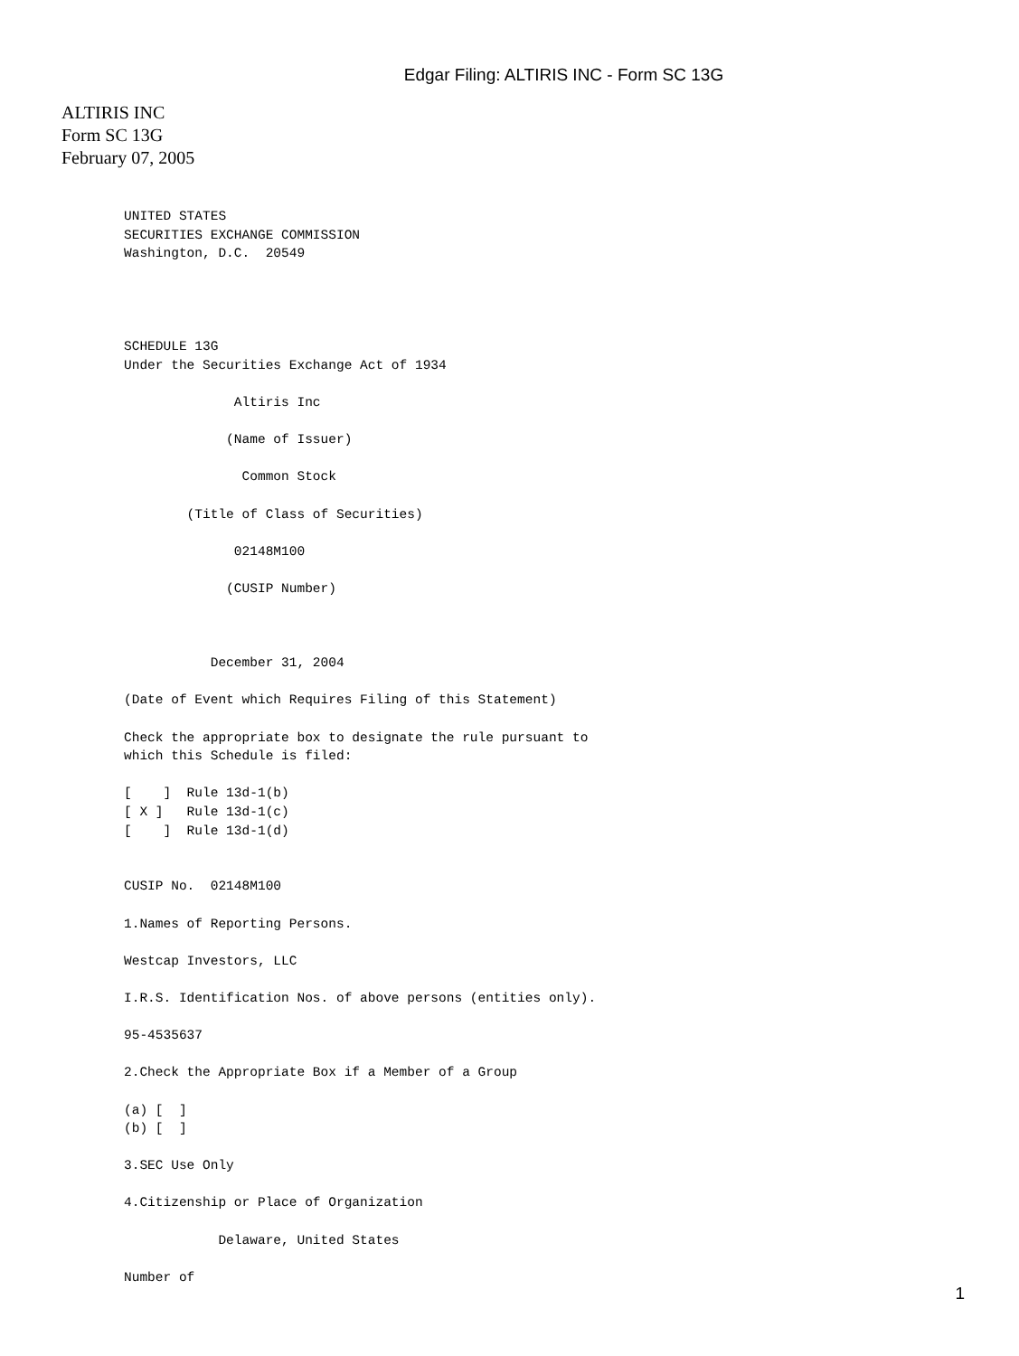Edgar Filing: ALTIRIS INC - Form SC 13G
ALTIRIS INC
Form SC 13G
February 07, 2005
UNITED STATES
SECURITIES EXCHANGE COMMISSION
Washington, D.C.  20549




SCHEDULE 13G
Under the Securities Exchange Act of 1934

              Altiris Inc

             (Name of Issuer)

               Common Stock

        (Title of Class of Securities)

              02148M100

             (CUSIP Number)



           December 31, 2004

(Date of Event which Requires Filing of this Statement)

Check the appropriate box to designate the rule pursuant to
which this Schedule is filed:

[    ]  Rule 13d-1(b)
[ X ]   Rule 13d-1(c)
[    ]  Rule 13d-1(d)


CUSIP No.  02148M100

1.Names of Reporting Persons.

Westcap Investors, LLC

I.R.S. Identification Nos. of above persons (entities only).

95-4535637

2.Check the Appropriate Box if a Member of a Group

(a) [  ]
(b) [  ]

3.SEC Use Only

4.Citizenship or Place of Organization

            Delaware, United States

Number of
1